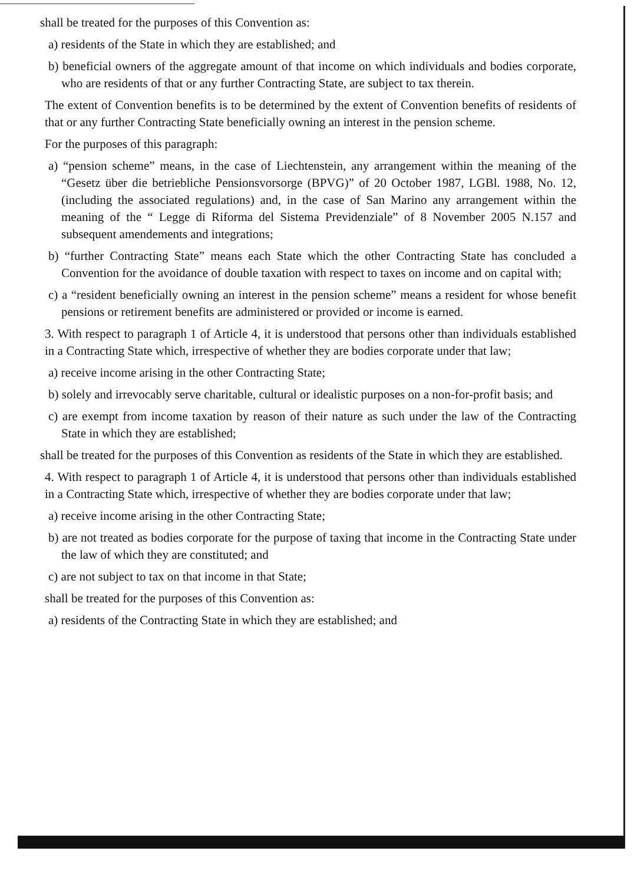shall be treated for the purposes of this Convention as:
a) residents of the State in which they are established; and
b) beneficial owners of the aggregate amount of that income on which individuals and bodies corporate, who are residents of that or any further Contracting State, are subject to tax therein.
The extent of Convention benefits is to be determined by the extent of Convention benefits of residents of that or any further Contracting State beneficially owning an interest in the pension scheme.
For the purposes of this paragraph:
a) “pension scheme” means, in the case of Liechtenstein, any arrangement within the meaning of the “Gesetz über die betriebliche Pensionsvorsorge (BPVG)” of 20 October 1987, LGBl. 1988, No. 12, (including the associated regulations) and, in the case of San Marino any arrangement within the meaning of the “ Legge di Riforma del Sistema Previdenziale” of 8 November 2005 N.157 and subsequent amendements and integrations;
b) “further Contracting State” means each State which the other Contracting State has concluded a Convention for the avoidance of double taxation with respect to taxes on income and on capital with;
c) a “resident beneficially owning an interest in the pension scheme” means a resident for whose benefit pensions or retirement benefits are administered or provided or income is earned.
3. With respect to paragraph 1 of Article 4, it is understood that persons other than individuals established in a Contracting State which, irrespective of whether they are bodies corporate under that law;
a) receive income arising in the other Contracting State;
b) solely and irrevocably serve charitable, cultural or idealistic purposes on a non-for-profit basis; and
c) are exempt from income taxation by reason of their nature as such under the law of the Contracting State in which they are established;
shall be treated for the purposes of this Convention as residents of the State in which they are established.
4. With respect to paragraph 1 of Article 4, it is understood that persons other than individuals established in a Contracting State which, irrespective of whether they are bodies corporate under that law;
a) receive income arising in the other Contracting State;
b) are not treated as bodies corporate for the purpose of taxing that income in the Contracting State under the law of which they are constituted; and
c) are not subject to tax on that income in that State;
shall be treated for the purposes of this Convention as:
a) residents of the Contracting State in which they are established; and